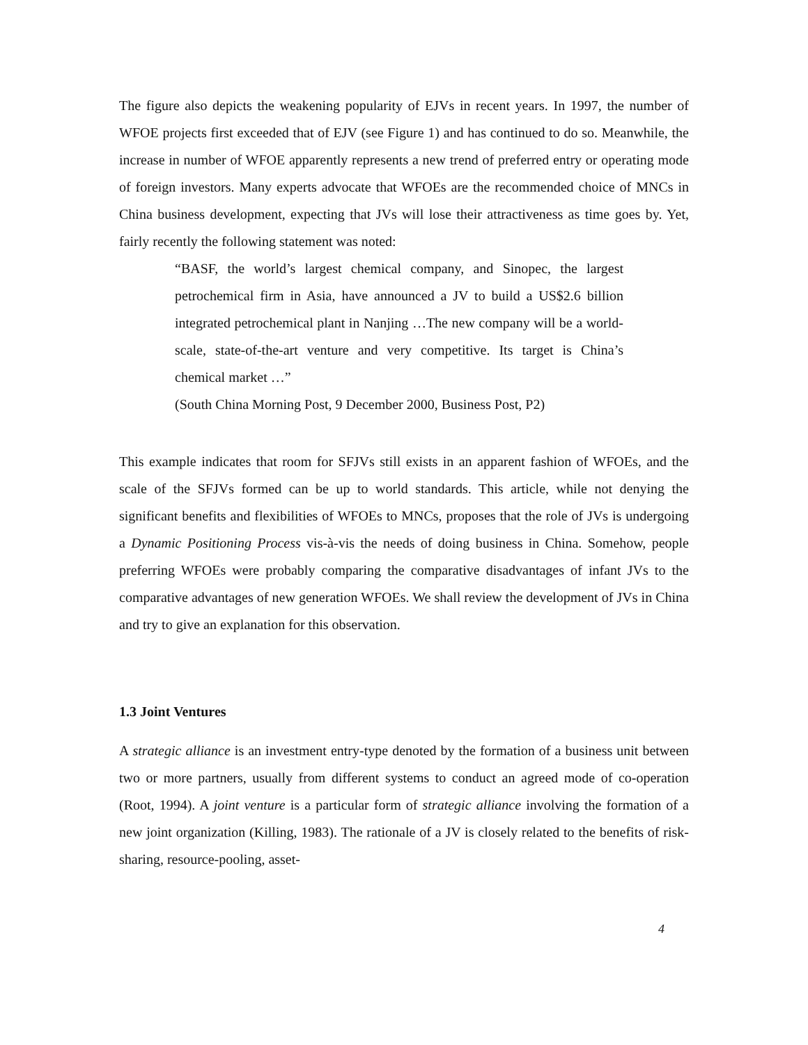The figure also depicts the weakening popularity of EJVs in recent years. In 1997, the number of WFOE projects first exceeded that of EJV (see Figure 1) and has continued to do so. Meanwhile, the increase in number of WFOE apparently represents a new trend of preferred entry or operating mode of foreign investors. Many experts advocate that WFOEs are the recommended choice of MNCs in China business development, expecting that JVs will lose their attractiveness as time goes by. Yet, fairly recently the following statement was noted:
“BASF, the world’s largest chemical company, and Sinopec, the largest petrochemical firm in Asia, have announced a JV to build a US$2.6 billion integrated petrochemical plant in Nanjing …The new company will be a world-scale, state-of-the-art venture and very competitive. Its target is China’s chemical market …”
(South China Morning Post, 9 December 2000, Business Post, P2)
This example indicates that room for SFJVs still exists in an apparent fashion of WFOEs, and the scale of the SFJVs formed can be up to world standards. This article, while not denying the significant benefits and flexibilities of WFOEs to MNCs, proposes that the role of JVs is undergoing a Dynamic Positioning Process vis-à-vis the needs of doing business in China. Somehow, people preferring WFOEs were probably comparing the comparative disadvantages of infant JVs to the comparative advantages of new generation WFOEs. We shall review the development of JVs in China and try to give an explanation for this observation.
1.3 Joint Ventures
A strategic alliance is an investment entry-type denoted by the formation of a business unit between two or more partners, usually from different systems to conduct an agreed mode of co-operation (Root, 1994). A joint venture is a particular form of strategic alliance involving the formation of a new joint organization (Killing, 1983). The rationale of a JV is closely related to the benefits of risk-sharing, resource-pooling, asset-
4